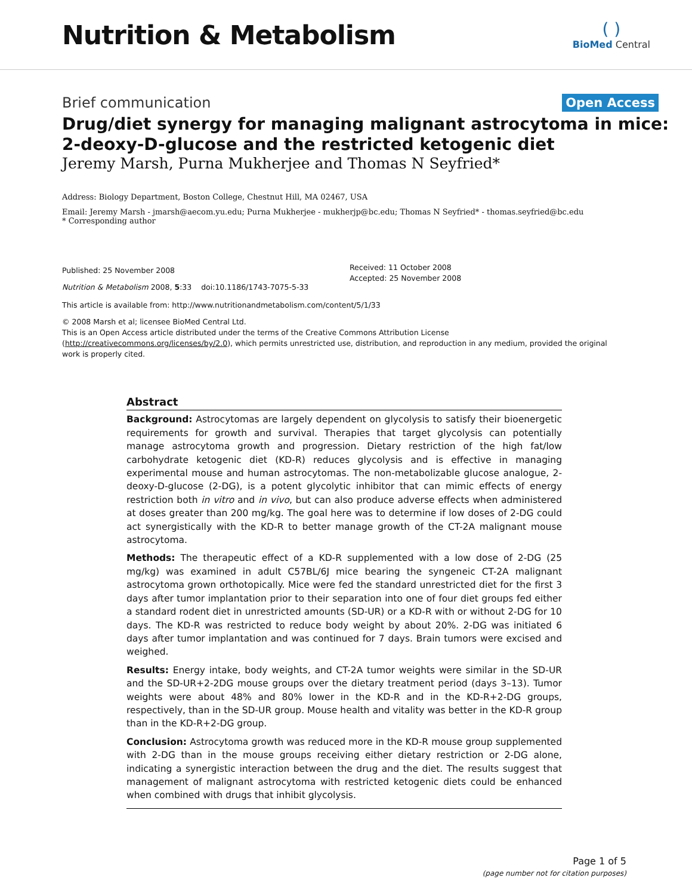Nutrition & Metabolism
( )
BioMed Central
Brief communication
Open Access
Drug/diet synergy for managing malignant astrocytoma in mice:
2-deoxy-D-glucose and the restricted ketogenic diet
Jeremy Marsh, Purna Mukherjee and Thomas N Seyfried*
Address: Biology Department, Boston College, Chestnut Hill, MA 02467, USA
Email: Jeremy Marsh - jmarsh@aecom.yu.edu; Purna Mukherjee - mukherjp@bc.edu; Thomas N Seyfried* - thomas.seyfried@bc.edu
* Corresponding author
Published: 25 November 2008
Nutrition & Metabolism 2008, 5:33 doi:10.1186/1743-7075-5-33
Received: 11 October 2008
Accepted: 25 November 2008
This article is available from: http://www.nutritionandmetabolism.com/content/5/1/33
© 2008 Marsh et al; licensee BioMed Central Ltd.
This is an Open Access article distributed under the terms of the Creative Commons Attribution License (http://creativecommons.org/licenses/by/2.0), which permits unrestricted use, distribution, and reproduction in any medium, provided the original work is properly cited.
Abstract
Background: Astrocytomas are largely dependent on glycolysis to satisfy their bioenergetic requirements for growth and survival. Therapies that target glycolysis can potentially manage astrocytoma growth and progression. Dietary restriction of the high fat/low carbohydrate ketogenic diet (KD-R) reduces glycolysis and is effective in managing experimental mouse and human astrocytomas. The non-metabolizable glucose analogue, 2-deoxy-D-glucose (2-DG), is a potent glycolytic inhibitor that can mimic effects of energy restriction both in vitro and in vivo, but can also produce adverse effects when administered at doses greater than 200 mg/kg. The goal here was to determine if low doses of 2-DG could act synergistically with the KD-R to better manage growth of the CT-2A malignant mouse astrocytoma.
Methods: The therapeutic effect of a KD-R supplemented with a low dose of 2-DG (25 mg/kg) was examined in adult C57BL/6J mice bearing the syngeneic CT-2A malignant astrocytoma grown orthotopically. Mice were fed the standard unrestricted diet for the first 3 days after tumor implantation prior to their separation into one of four diet groups fed either a standard rodent diet in unrestricted amounts (SD-UR) or a KD-R with or without 2-DG for 10 days. The KD-R was restricted to reduce body weight by about 20%. 2-DG was initiated 6 days after tumor implantation and was continued for 7 days. Brain tumors were excised and weighed.
Results: Energy intake, body weights, and CT-2A tumor weights were similar in the SD-UR and the SD-UR+2-2DG mouse groups over the dietary treatment period (days 3–13). Tumor weights were about 48% and 80% lower in the KD-R and in the KD-R+2-DG groups, respectively, than in the SD-UR group. Mouse health and vitality was better in the KD-R group than in the KD-R+2-DG group.
Conclusion: Astrocytoma growth was reduced more in the KD-R mouse group supplemented with 2-DG than in the mouse groups receiving either dietary restriction or 2-DG alone, indicating a synergistic interaction between the drug and the diet. The results suggest that management of malignant astrocytoma with restricted ketogenic diets could be enhanced when combined with drugs that inhibit glycolysis.
Page 1 of 5
(page number not for citation purposes)